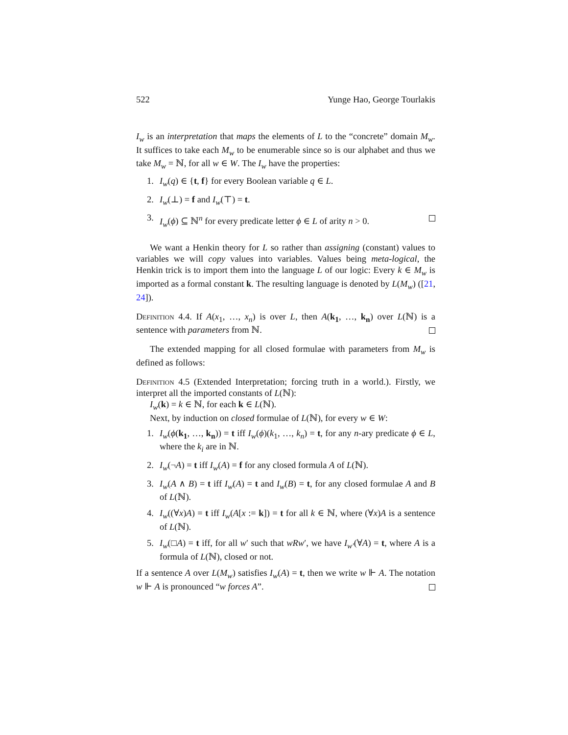522 Yunge Hao, George Tourlakis
I<sub>w</sub> is an interpretation that maps the elements of L to the “concrete” domain M<sub>w</sub>. It suffices to take each M<sub>w</sub> to be enumerable since so is our alphabet and thus we take M<sub>w</sub> = ℕ, for all w ∈ W. The I<sub>w</sub> have the properties:
1. I<sub>w</sub>(q) ∈ {t, f} for every Boolean variable q ∈ L.
2. I<sub>w</sub>(⊥) = f and I<sub>w</sub>(⊤) = t.
3. I<sub>w</sub>(ϕ) ⊆ ℕ<sup>n</sup> for every predicate letter ϕ ∈ L of arity n > 0.
We want a Henkin theory for L so rather than assigning (constant) values to variables we will copy values into variables. Values being meta-logical, the Henkin trick is to import them into the language L of our logic: Every k ∈ M<sub>w</sub> is imported as a formal constant k. The resulting language is denoted by L(M<sub>w</sub>) ([21, 24]).
Definition 4.4. If A(x<sub>1</sub>, …, x<sub>n</sub>) is over L, then A(k<sub>1</sub>, …, k<sub>n</sub>) over L(ℕ) is a sentence with parameters from ℕ.
The extended mapping for all closed formulae with parameters from M<sub>w</sub> is defined as follows:
Definition 4.5 (Extended Interpretation; forcing truth in a world.). Firstly, we interpret all the imported constants of L(ℕ):
I<sub>w</sub>(k) = k ∈ ℕ, for each k ∈ L(ℕ).
Next, by induction on closed formulae of L(ℕ), for every w ∈ W:
1. I<sub>w</sub>(ϕ(k<sub>1</sub>, …, k<sub>n</sub>)) = t iff I<sub>w</sub>(ϕ)(k<sub>1</sub>, …, k<sub>n</sub>) = t, for any n-ary predicate ϕ ∈ L, where the k<sub>i</sub> are in ℕ.
2. I<sub>w</sub>(¬A) = t iff I<sub>w</sub>(A) = f for any closed formula A of L(ℕ).
3. I<sub>w</sub>(A ∧ B) = t iff I<sub>w</sub>(A) = t and I<sub>w</sub>(B) = t, for any closed formulae A and B of L(ℕ).
4. I<sub>w</sub>((∀x)A) = t iff I<sub>w</sub>(A[x := k]) = t for all k ∈ ℕ, where (∀x)A is a sentence of L(ℕ).
5. I<sub>w</sub>(□A) = t iff, for all w′ such that wRw′, we have I<sub>w′</sub>(∀A) = t, where A is a formula of L(ℕ), closed or not.
If a sentence A over L(M<sub>w</sub>) satisfies I<sub>w</sub>(A) = t, then we write w ⊩ A. The notation w ⊩ A is pronounced “w forces A”.